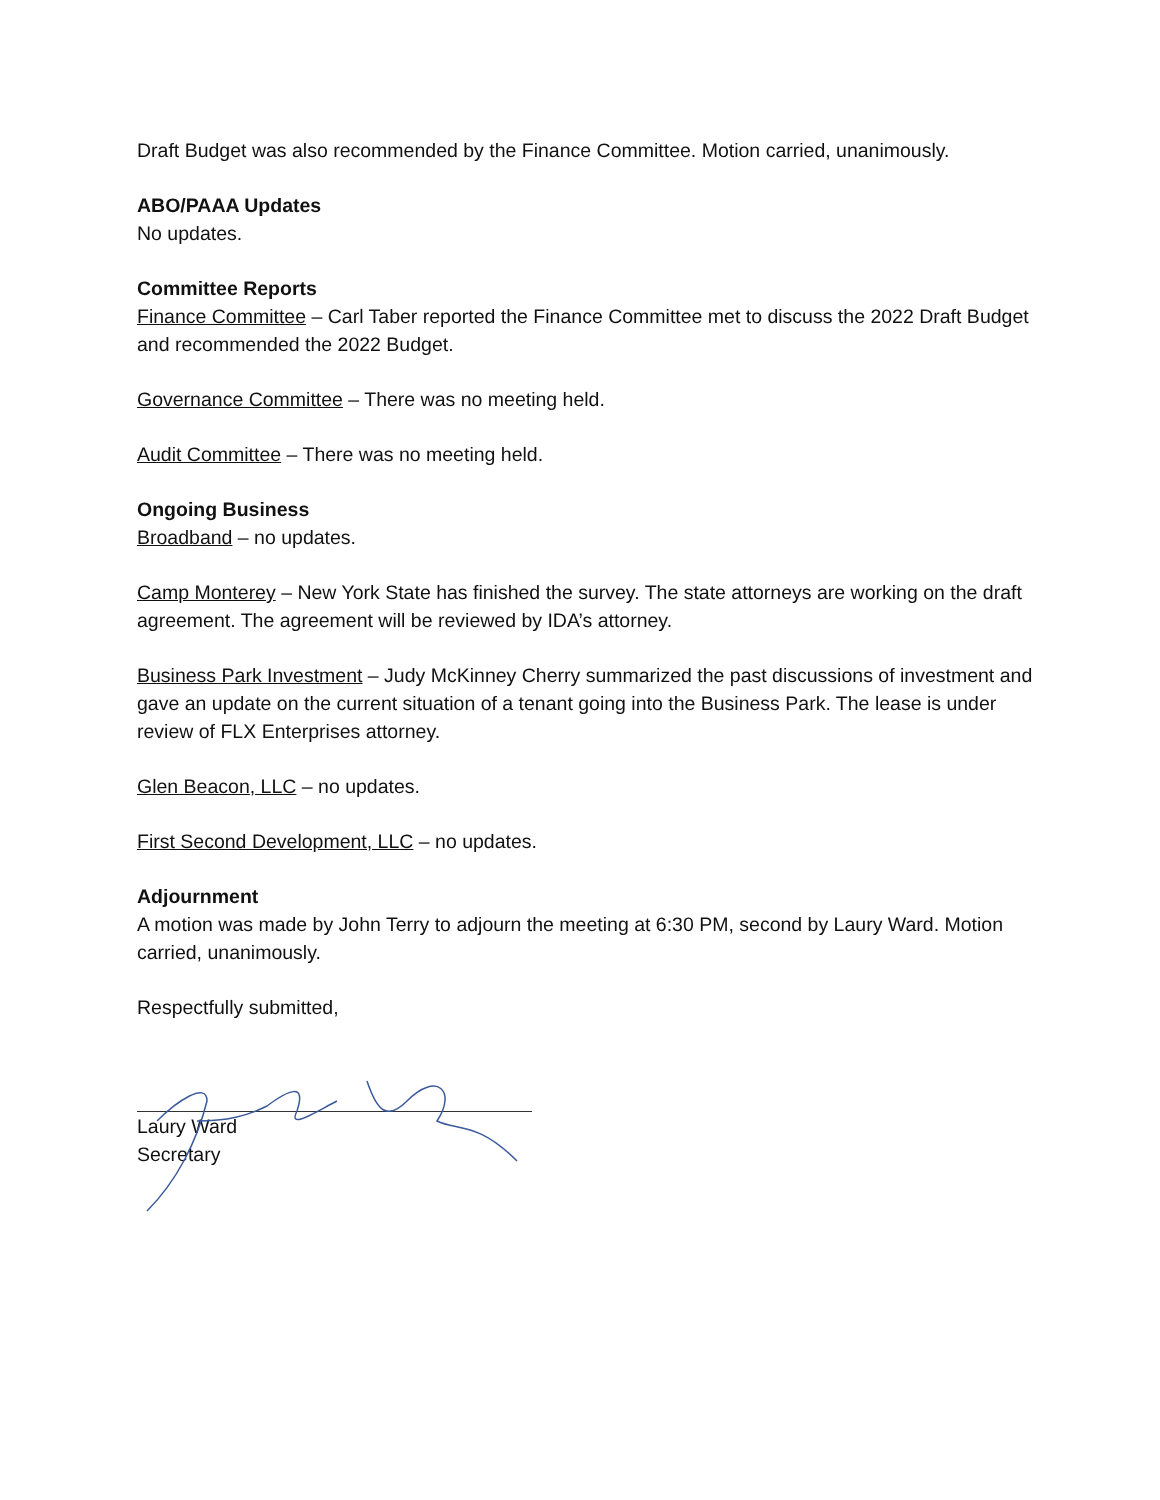Draft Budget was also recommended by the Finance Committee. Motion carried, unanimously.
ABO/PAAA Updates
No updates.
Committee Reports
Finance Committee – Carl Taber reported the Finance Committee met to discuss the 2022 Draft Budget and recommended the 2022 Budget.
Governance Committee – There was no meeting held.
Audit Committee – There was no meeting held.
Ongoing Business
Broadband – no updates.
Camp Monterey – New York State has finished the survey. The state attorneys are working on the draft agreement. The agreement will be reviewed by IDA’s attorney.
Business Park Investment – Judy McKinney Cherry summarized the past discussions of investment and gave an update on the current situation of a tenant going into the Business Park. The lease is under review of FLX Enterprises attorney.
Glen Beacon, LLC – no updates.
First Second Development, LLC – no updates.
Adjournment
A motion was made by John Terry to adjourn the meeting at 6:30 PM, second by Laury Ward. Motion carried, unanimously.
Respectfully submitted,
Laury Ward
Secretary